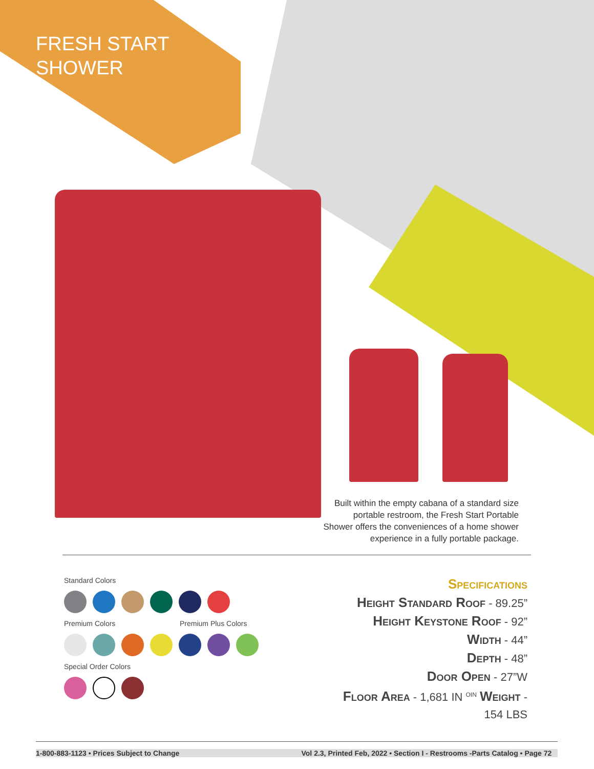FRESH START
SHOWER
Built within the empty cabana of a standard size portable restroom, the Fresh Start Portable Shower offers the conveniences of a home shower experience in a fully portable package.
Standard Colors
Premium Colors Premium Plus Colors
Special Order Colors
Specifications
Height Standard Roof - 89.25”
Height Keystone Roof - 92”
Width - 44”
Depth - 48”
Door Open - 27”W
Floor Area - 1,681 IN <sup>OIN</sup> Weight -
154 LBS
1-800-883-1123 • Prices Subject to Change Vol 2.3, Printed Feb, 2022 • Section I - Restrooms -Parts Catalog • Page 72